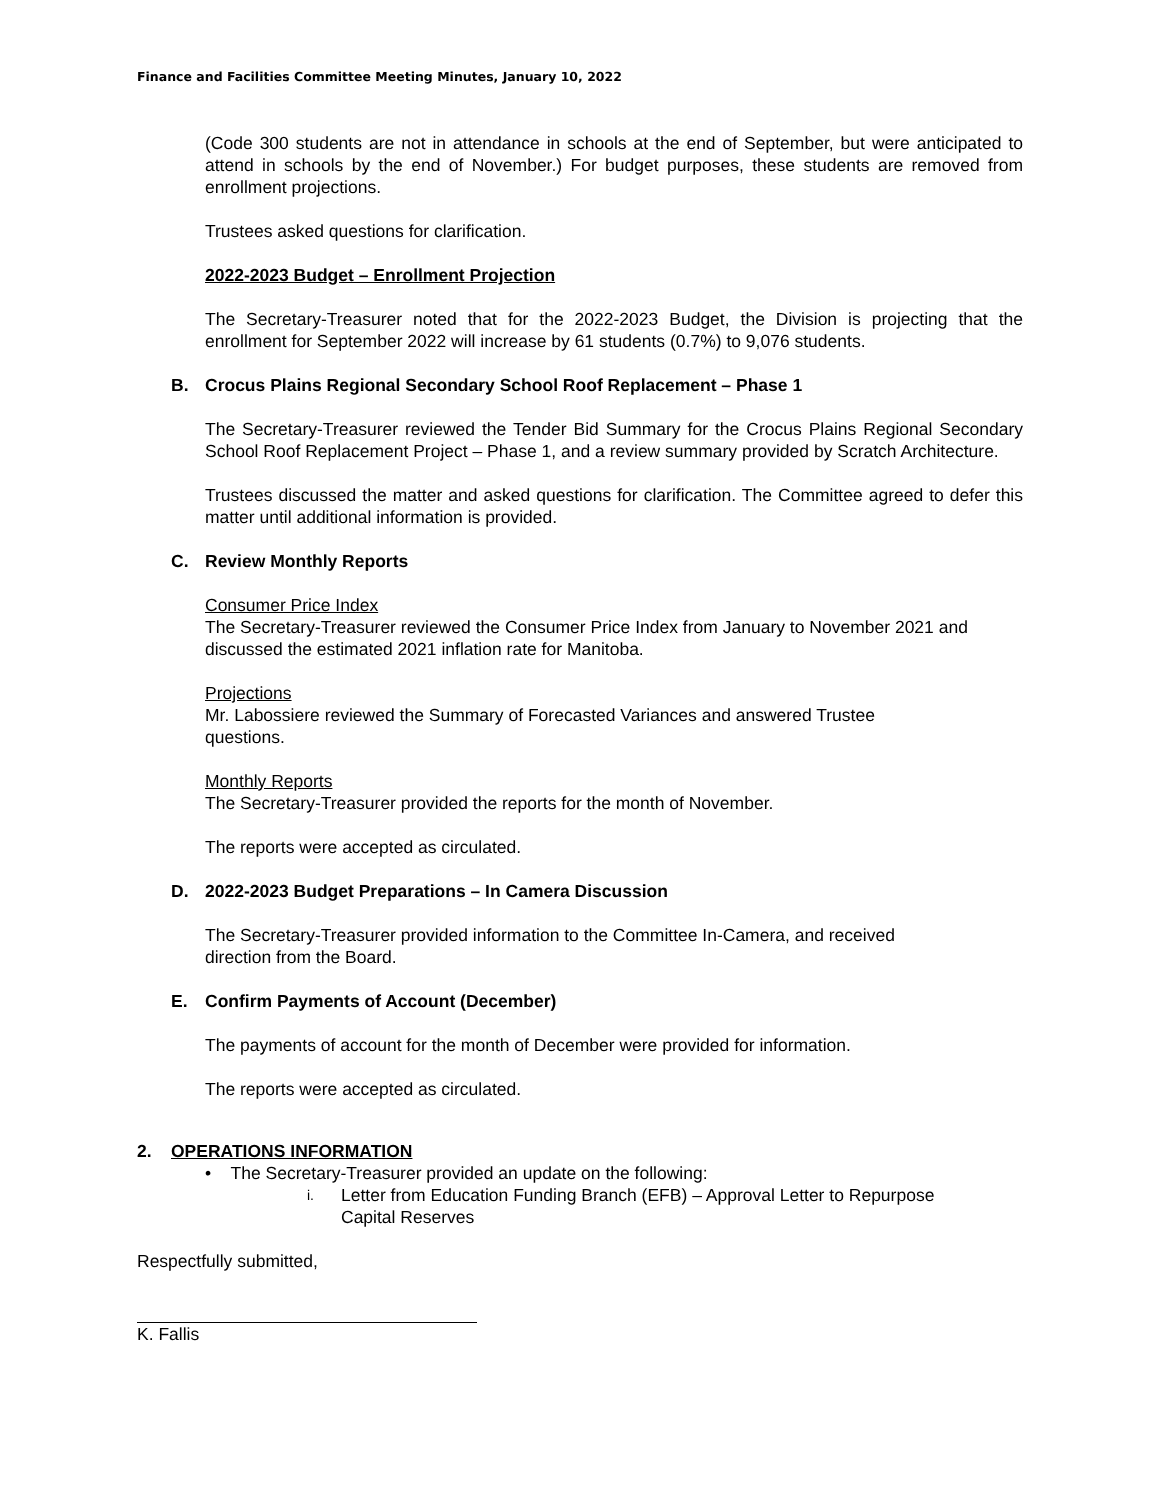Finance and Facilities Committee Meeting Minutes, January 10, 2022
(Code 300 students are not in attendance in schools at the end of September, but were anticipated to attend in schools by the end of November.) For budget purposes, these students are removed from enrollment projections.
Trustees asked questions for clarification.
2022-2023 Budget – Enrollment Projection
The Secretary-Treasurer noted that for the 2022-2023 Budget, the Division is projecting that the enrollment for September 2022 will increase by 61 students (0.7%) to 9,076 students.
B. Crocus Plains Regional Secondary School Roof Replacement – Phase 1
The Secretary-Treasurer reviewed the Tender Bid Summary for the Crocus Plains Regional Secondary School Roof Replacement Project – Phase 1, and a review summary provided by Scratch Architecture.
Trustees discussed the matter and asked questions for clarification. The Committee agreed to defer this matter until additional information is provided.
C. Review Monthly Reports
Consumer Price Index
The Secretary-Treasurer reviewed the Consumer Price Index from January to November 2021 and discussed the estimated 2021 inflation rate for Manitoba.
Projections
Mr. Labossiere reviewed the Summary of Forecasted Variances and answered Trustee
questions.
Monthly Reports
The Secretary-Treasurer provided the reports for the month of November.
The reports were accepted as circulated.
D. 2022-2023 Budget Preparations – In Camera Discussion
The Secretary-Treasurer provided information to the Committee In-Camera, and received
direction from the Board.
E. Confirm Payments of Account (December)
The payments of account for the month of December were provided for information.
The reports were accepted as circulated.
2. OPERATIONS INFORMATION
• The Secretary-Treasurer provided an update on the following:
i. Letter from Education Funding Branch (EFB) – Approval Letter to Repurpose
Capital Reserves
Respectfully submitted,
K. Fallis